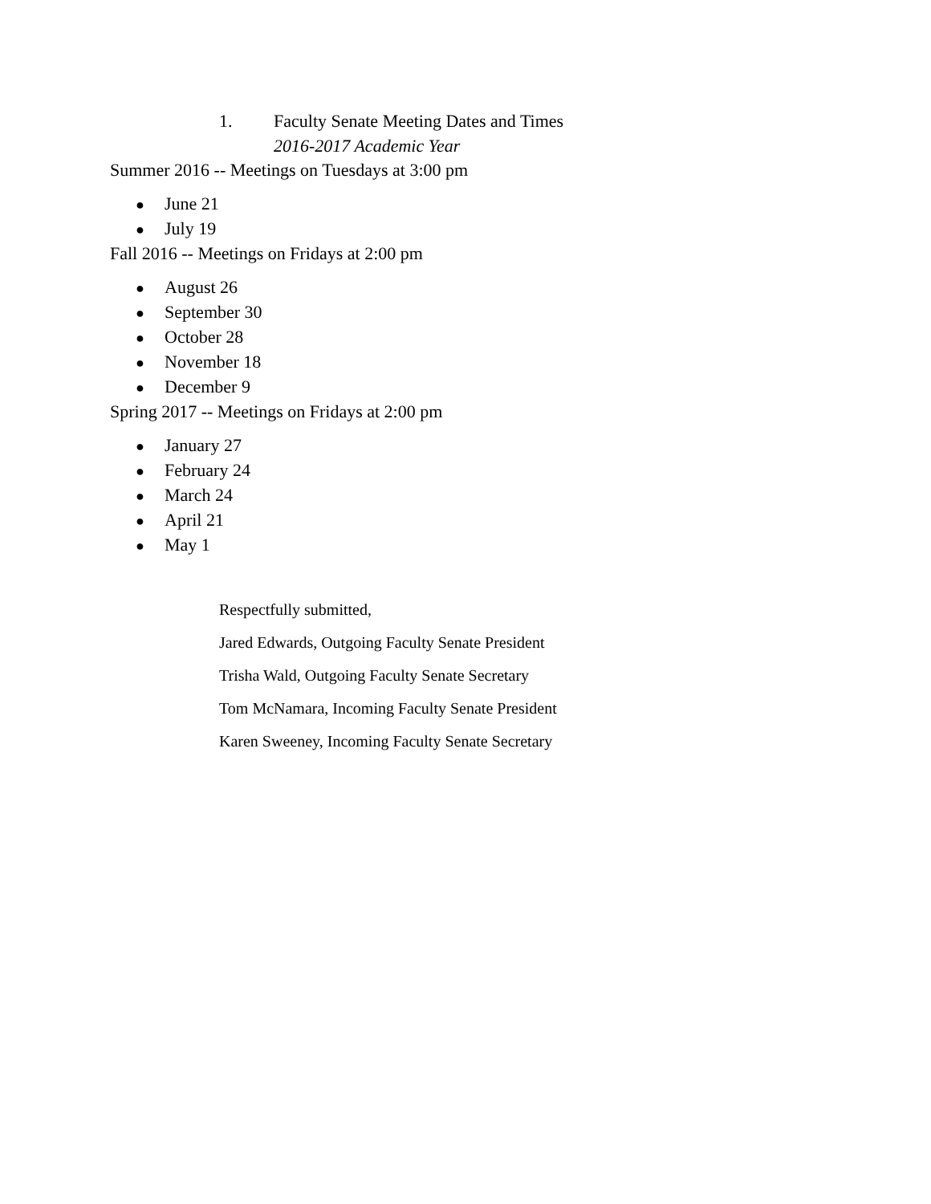1. Faculty Senate Meeting Dates and Times
2016-2017 Academic Year
Summer 2016 -- Meetings on Tuesdays at 3:00 pm
● June 21
● July 19
Fall 2016 -- Meetings on Fridays at 2:00 pm
● August 26
● September 30
● October 28
● November 18
● December 9
Spring 2017 -- Meetings on Fridays at 2:00 pm
● January 27
● February 24
● March 24
● April 21
● May 1
Respectfully submitted,
Jared Edwards, Outgoing Faculty Senate President
Trisha Wald, Outgoing Faculty Senate Secretary
Tom McNamara, Incoming Faculty Senate President
Karen Sweeney, Incoming Faculty Senate Secretary